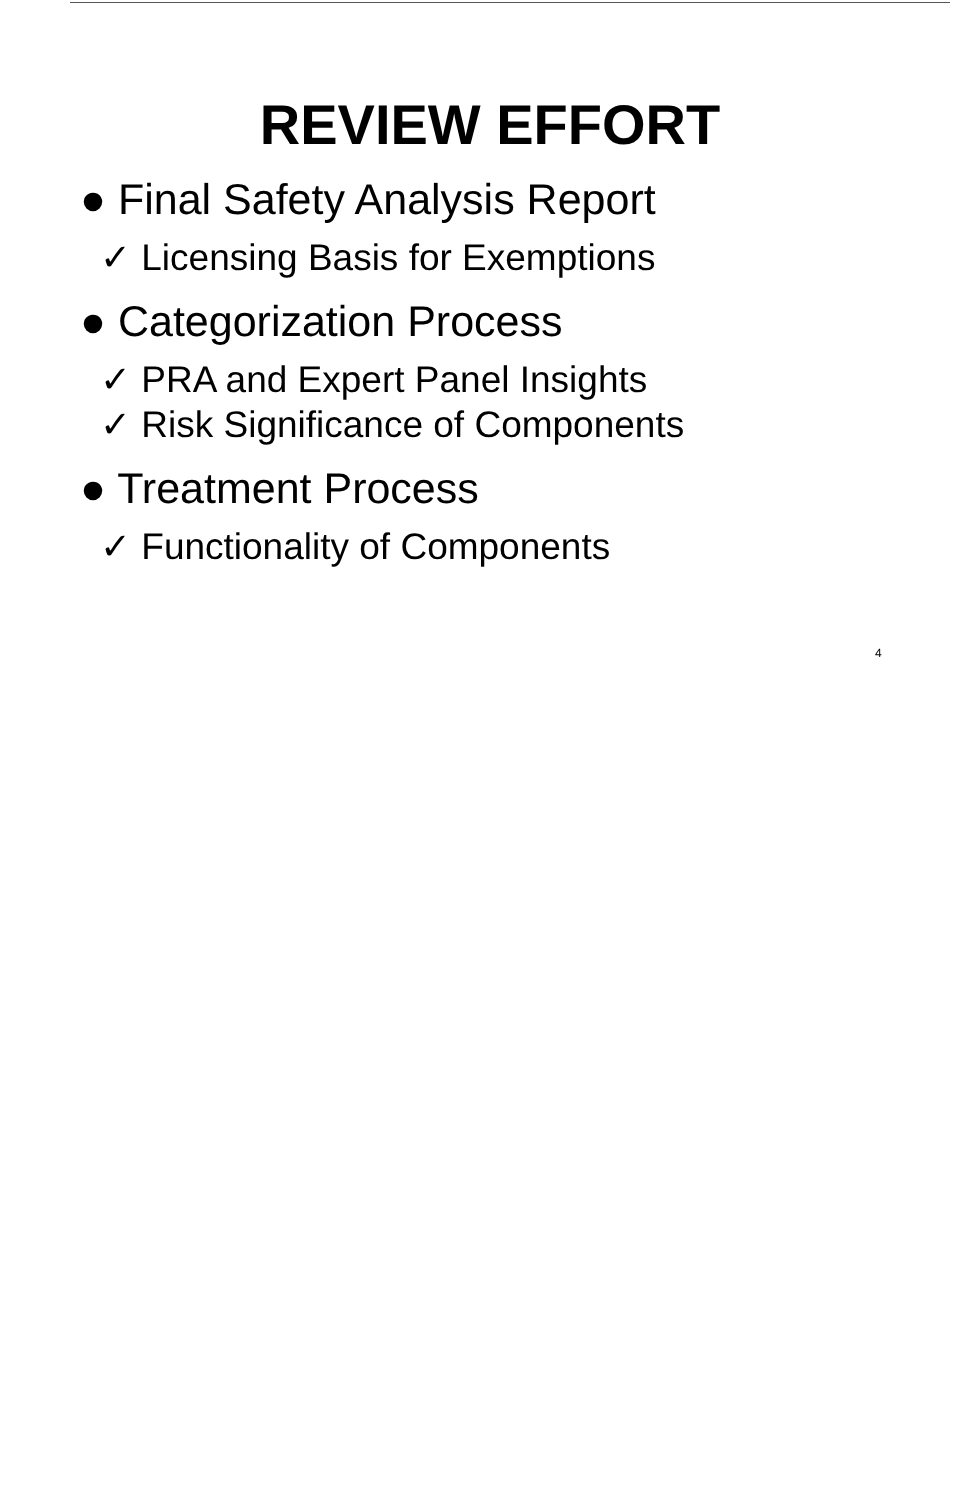REVIEW EFFORT
● Final Safety Analysis Report
✓ Licensing Basis for Exemptions
● Categorization Process
✓ PRA and Expert Panel Insights
✓ Risk Significance of Components
● Treatment Process
✓ Functionality of Components
4